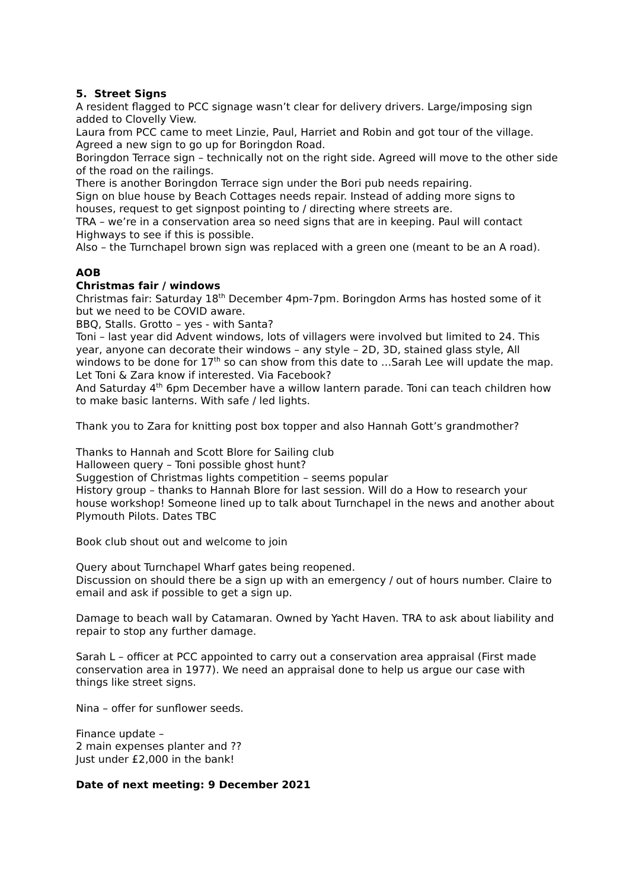5. Street Signs
A resident flagged to PCC signage wasn’t clear for delivery drivers. Large/imposing sign added to Clovelly View.
Laura from PCC came to meet Linzie, Paul, Harriet and Robin and got tour of the village. Agreed a new sign to go up for Boringdon Road.
Boringdon Terrace sign – technically not on the right side. Agreed will move to the other side of the road on the railings.
There is another Boringdon Terrace sign under the Bori pub needs repairing.
Sign on blue house by Beach Cottages needs repair. Instead of adding more signs to houses, request to get signpost pointing to / directing where streets are.
TRA – we’re in a conservation area so need signs that are in keeping. Paul will contact Highways to see if this is possible.
Also – the Turnchapel brown sign was replaced with a green one (meant to be an A road).
AOB
Christmas fair / windows
Christmas fair: Saturday 18<sup>th</sup> December 4pm-7pm. Boringdon Arms has hosted some of it but we need to be COVID aware.
BBQ, Stalls. Grotto – yes - with Santa?
Toni – last year did Advent windows, lots of villagers were involved but limited to 24. This year, anyone can decorate their windows – any style – 2D, 3D, stained glass style, All windows to be done for 17<sup>th</sup> so can show from this date to …Sarah Lee will update the map.
Let Toni & Zara know if interested. Via Facebook?
And Saturday 4<sup>th</sup> 6pm December have a willow lantern parade. Toni can teach children how to make basic lanterns. With safe / led lights.
Thank you to Zara for knitting post box topper and also Hannah Gott’s grandmother?
Thanks to Hannah and Scott Blore for Sailing club
Halloween query – Toni possible ghost hunt?
Suggestion of Christmas lights competition – seems popular
History group – thanks to Hannah Blore for last session. Will do a How to research your house workshop! Someone lined up to talk about Turnchapel in the news and another about Plymouth Pilots. Dates TBC
Book club shout out and welcome to join
Query about Turnchapel Wharf gates being reopened.
Discussion on should there be a sign up with an emergency / out of hours number. Claire to email and ask if possible to get a sign up.
Damage to beach wall by Catamaran. Owned by Yacht Haven. TRA to ask about liability and repair to stop any further damage.
Sarah L – officer at PCC appointed to carry out a conservation area appraisal (First made conservation area in 1977). We need an appraisal done to help us argue our case with things like street signs.
Nina – offer for sunflower seeds.
Finance update –
2 main expenses planter and ??
Just under £2,000 in the bank!
Date of next meeting: 9 December 2021